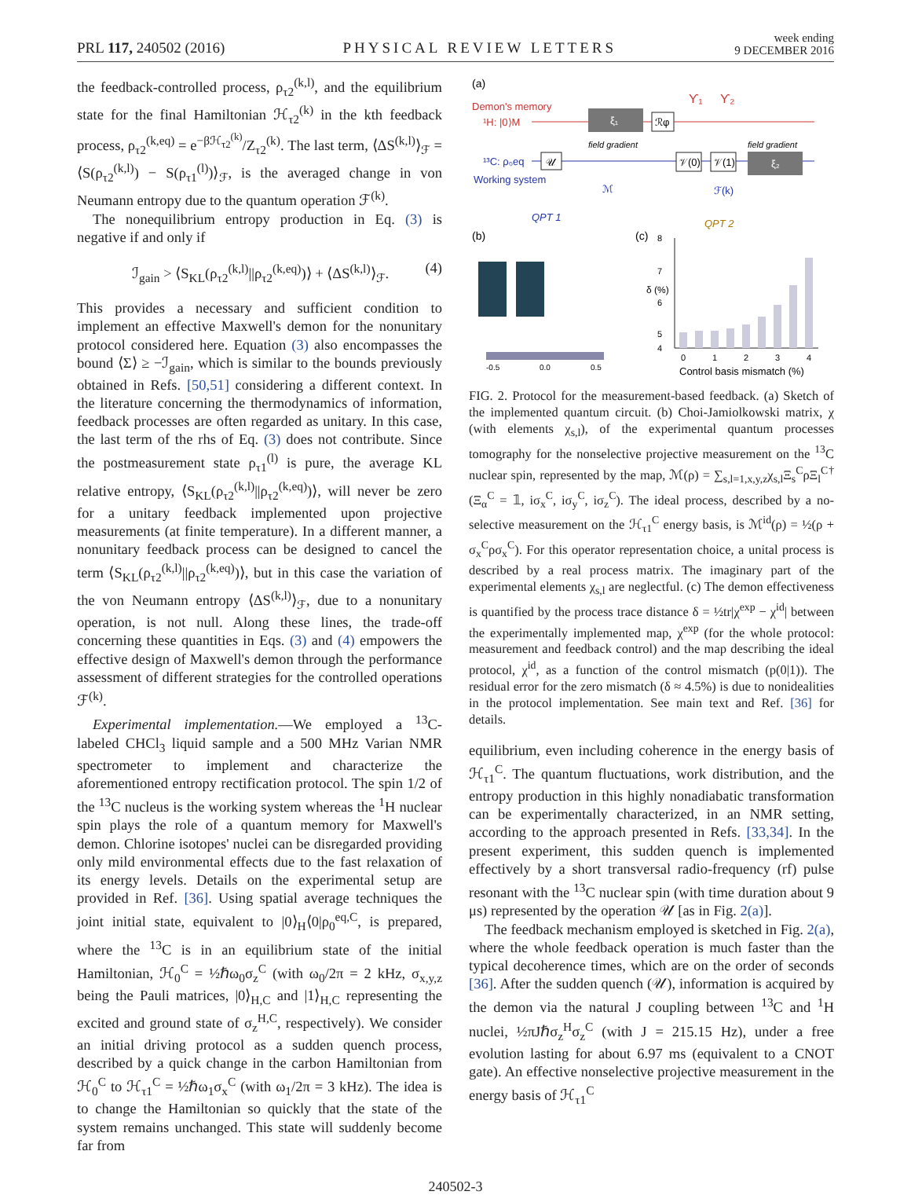PRL 117, 240502 (2016) PHYSICAL REVIEW LETTERS week ending
9 DECEMBER 2016
the feedback-controlled process, ρ<sub>τ2</sub><sup>(k,l)</sup>, and the equilibrium state for the final Hamiltonian ℋ<sub>τ2</sub><sup>(k)</sup> in the kth feedback process, ρ<sub>τ2</sub><sup>(k,eq)</sup> = e<sup>−βℋ<sub>τ2</sub><sup>(k)</sup></sup>/Z<sub>τ2</sub><sup>(k)</sup>. The last term, ⟨ΔS<sup>(k,l)</sup>⟩<sub>ℱ</sub> = ⟨S(ρ<sub>τ2</sub><sup>(k,l)</sup>) − S(ρ<sub>τ1</sub><sup>(l)</sup>)⟩<sub>ℱ</sub>, is the averaged change in von Neumann entropy due to the quantum operation ℱ<sup>(k)</sup>.
The nonequilibrium entropy production in Eq. (3) is negative if and only if
ℐ<sub>gain</sub> > ⟨S<sub>KL</sub>(ρ<sub>τ2</sub><sup>(k,l)</sup>||ρ<sub>τ2</sub><sup>(k,eq)</sup>)⟩ + ⟨ΔS<sup>(k,l)</sup>⟩<sub>ℱ</sub>. (4)
This provides a necessary and sufficient condition to implement an effective Maxwell's demon for the nonunitary protocol considered here. Equation (3) also encompasses the bound ⟨Σ⟩ ≥ −ℐ<sub>gain</sub>, which is similar to the bounds previously obtained in Refs. [50,51] considering a different context. In the literature concerning the thermodynamics of information, feedback processes are often regarded as unitary. In this case, the last term of the rhs of Eq. (3) does not contribute. Since the postmeasurement state ρ<sub>τ1</sub><sup>(l)</sup> is pure, the average KL relative entropy, ⟨S<sub>KL</sub>(ρ<sub>τ2</sub><sup>(k,l)</sup>||ρ<sub>τ2</sub><sup>(k,eq)</sup>)⟩, will never be zero for a unitary feedback implemented upon projective measurements (at finite temperature). In a different manner, a nonunitary feedback process can be designed to cancel the term ⟨S<sub>KL</sub>(ρ<sub>τ2</sub><sup>(k,l)</sup>||ρ<sub>τ2</sub><sup>(k,eq)</sup>)⟩, but in this case the variation of the von Neumann entropy ⟨ΔS<sup>(k,l)</sup>⟩<sub>ℱ</sub>, due to a nonunitary operation, is not null. Along these lines, the trade-off concerning these quantities in Eqs. (3) and (4) empowers the effective design of Maxwell's demon through the performance assessment of different strategies for the controlled operations ℱ<sup>(k)</sup>.
Experimental implementation.—We employed a <sup>13</sup>C-labeled CHCl<sub>3</sub> liquid sample and a 500 MHz Varian NMR spectrometer to implement and characterize the aforementioned entropy rectification protocol. The spin 1/2 of the <sup>13</sup>C nucleus is the working system whereas the <sup>1</sup>H nuclear spin plays the role of a quantum memory for Maxwell's demon. Chlorine isotopes' nuclei can be disregarded providing only mild environmental effects due to the fast relaxation of its energy levels. Details on the experimental setup are provided in Ref. [36]. Using spatial average techniques the joint initial state, equivalent to |0⟩<sub>H</sub>⟨0|ρ<sub>0</sub><sup>eq,C</sup>, is prepared, where the <sup>13</sup>C is in an equilibrium state of the initial Hamiltonian, ℋ<sub>0</sub><sup>C</sup> = ½ℏω<sub>0</sub>σ<sub>z</sub><sup>C</sup> (with ω<sub>0</sub>/2π = 2 kHz, σ<sub>x,y,z</sub> being the Pauli matrices, |0⟩<sub>H,C</sub> and |1⟩<sub>H,C</sub> representing the excited and ground state of σ<sub>z</sub><sup>H,C</sup>, respectively). We consider an initial driving protocol as a sudden quench process, described by a quick change in the carbon Hamiltonian from ℋ<sub>0</sub><sup>C</sup> to ℋ<sub>τ1</sub><sup>C</sup> = ½ℏω<sub>1</sub>σ<sub>x</sub><sup>C</sup> (with ω<sub>1</sub>/2π = 3 kHz). The idea is to change the Hamiltonian so quickly that the state of the system remains unchanged. This state will suddenly become far from
(a)
Demon's memory
¹H: |0⟩M
¹³C: ρ₀eq
Working system
𝒰
ξ₁
ℛφ
𝒱(0)
𝒱(1)
ξ₂
ϒ₁
ϒ₂
field gradient
field gradient
ℳ
ℱ(k)
QPT 1
QPT 2
(b)
(c)
-0.5
0.0
0.5
8
7
6
5
4
δ (%)
0
1
2
3
4
Control basis mismatch (%)
FIG. 2. Protocol for the measurement-based feedback. (a) Sketch of the implemented quantum circuit. (b) Choi-Jamiolkowski matrix, χ (with elements χ<sub>s,l</sub>), of the experimental quantum processes tomography for the nonselective projective measurement on the <sup>13</sup>C nuclear spin, represented by the map, ℳ(ρ) = ∑<sub>s,l=1,x,y,z</sub>χ<sub>s,l</sub>Ξ<sub>s</sub><sup>C</sup>ρΞ<sub>l</sub><sup>C†</sup> (Ξ<sub>α</sub><sup>C</sup> = 𝟙, iσ<sub>x</sub><sup>C</sup>, iσ<sub>y</sub><sup>C</sup>, iσ<sub>z</sub><sup>C</sup>). The ideal process, described by a no-selective measurement on the ℋ<sub>τ1</sub><sup>C</sup> energy basis, is ℳ<sup>id</sup>(ρ) = ½(ρ + σ<sub>x</sub><sup>C</sup>ρσ<sub>x</sub><sup>C</sup>). For this operator representation choice, a unital process is described by a real process matrix. The imaginary part of the experimental elements χ<sub>s,l</sub> are neglectful. (c) The demon effectiveness is quantified by the process trace distance δ = ½tr|χ<sup>exp</sup> − χ<sup>id</sup>| between the experimentally implemented map, χ<sup>exp</sup> (for the whole protocol: measurement and feedback control) and the map describing the ideal protocol, χ<sup>id</sup>, as a function of the control mismatch (p(0|1)). The residual error for the zero mismatch (δ ≈ 4.5%) is due to nonidealities in the protocol implementation. See main text and Ref. [36] for details.
equilibrium, even including coherence in the energy basis of ℋ<sub>τ1</sub><sup>C</sup>. The quantum fluctuations, work distribution, and the entropy production in this highly nonadiabatic transformation can be experimentally characterized, in an NMR setting, according to the approach presented in Refs. [33,34]. In the present experiment, this sudden quench is implemented effectively by a short transversal radio-frequency (rf) pulse resonant with the <sup>13</sup>C nuclear spin (with time duration about 9 μs) represented by the operation 𝒰 [as in Fig. 2(a)].
The feedback mechanism employed is sketched in Fig. 2(a), where the whole feedback operation is much faster than the typical decoherence times, which are on the order of seconds [36]. After the sudden quench (𝒰), information is acquired by the demon via the natural J coupling between <sup>13</sup>C and <sup>1</sup>H nuclei, ½πJℏσ<sub>z</sub><sup>H</sup>σ<sub>z</sub><sup>C</sup> (with J = 215.15 Hz), under a free evolution lasting for about 6.97 ms (equivalent to a CNOT gate). An effective nonselective projective measurement in the energy basis of ℋ<sub>τ1</sub><sup>C</sup>
240502-3